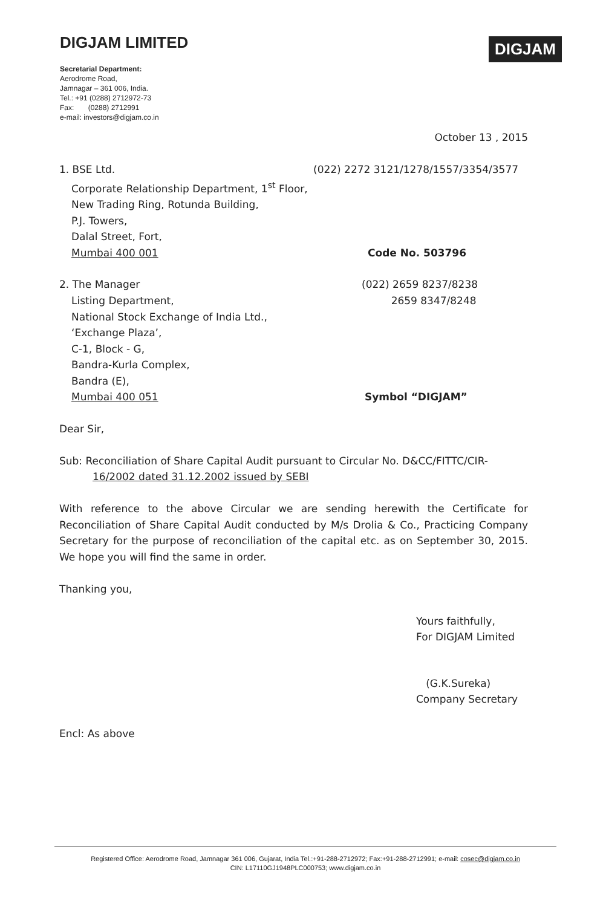DIGJAM LIMITED
DIGJAM
Secretarial Department:
Aerodrome Road,
Jamnagar – 361 006, India.
Tel.: +91 (0288) 2712972-73
Fax: (0288) 2712991
e-mail: investors@digjam.co.in
October 13 , 2015
1. BSE Ltd. (022) 2272 3121/1278/1557/3354/3577
Corporate Relationship Department, 1<sup>st</sup> Floor,
New Trading Ring, Rotunda Building,
P.J. Towers,
Dalal Street, Fort,
Mumbai 400 001 Code No. 503796
2. The Manager (022) 2659 8237/8238
2659 8347/8248
Listing Department,
National Stock Exchange of India Ltd.,
‘Exchange Plaza’,
C-1, Block - G,
Bandra-Kurla Complex,
Bandra (E),
Mumbai 400 051 Symbol “DIGJAM”
Dear Sir,
Sub: Reconciliation of Share Capital Audit pursuant to Circular No. D&CC/FITTC/CIR-
16/2002 dated 31.12.2002 issued by SEBI
With reference to the above Circular we are sending herewith the Certificate for Reconciliation of Share Capital Audit conducted by M/s Drolia & Co., Practicing Company Secretary for the purpose of reconciliation of the capital etc. as on September 30, 2015. We hope you will find the same in order.
Thanking you,
Yours faithfully,
For DIGJAM Limited
(G.K.Sureka)
Company Secretary
Encl: As above
Registered Office: Aerodrome Road, Jamnagar 361 006, Gujarat, India Tel.:+91-288-2712972; Fax:+91-288-2712991; e-mail: cosec@digjam.co.in
CIN: L17110GJ1948PLC000753; www.digjam.co.in